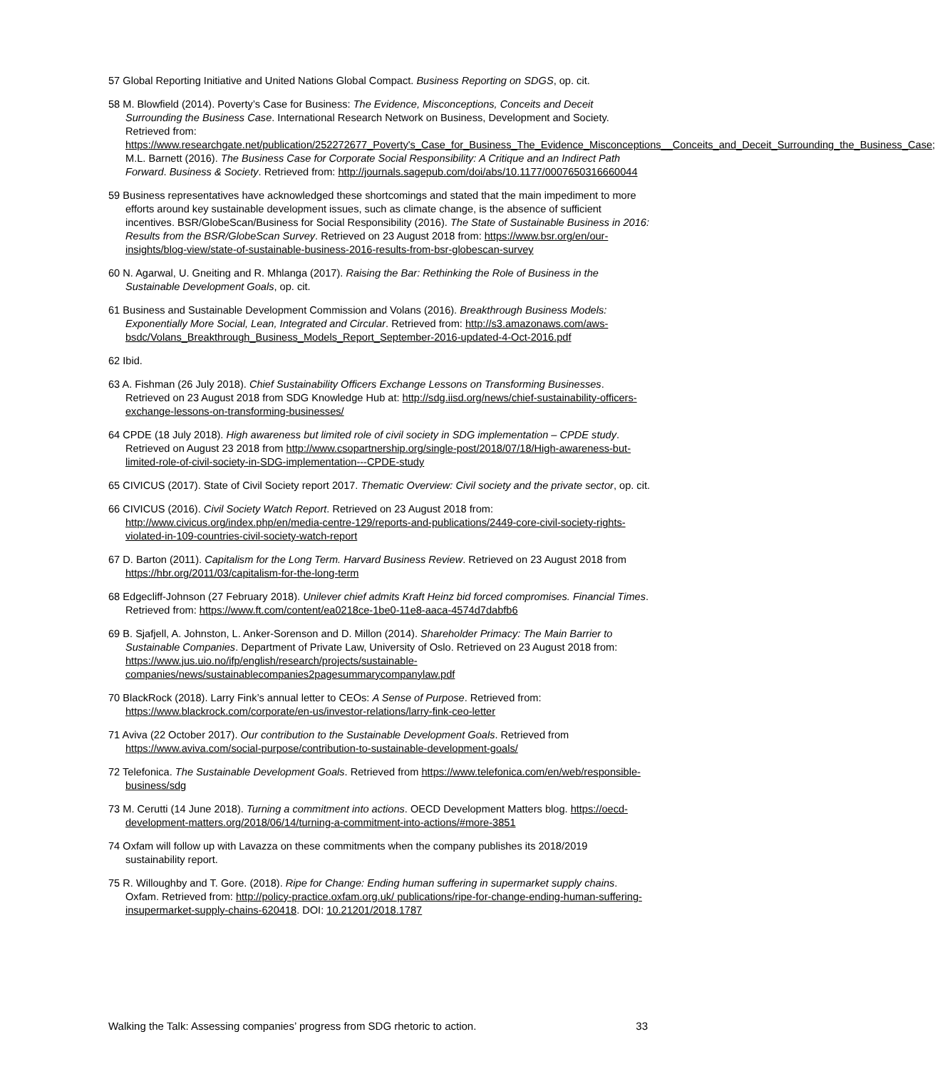57 Global Reporting Initiative and United Nations Global Compact. Business Reporting on SDGS, op. cit.
58 M. Blowfield (2014). Poverty’s Case for Business: The Evidence, Misconceptions, Conceits and Deceit Surrounding the Business Case. International Research Network on Business, Development and Society. Retrieved from: https://www.researchgate.net/publication/252272677_Poverty's_Case_for_Business_The_Evidence_Misconceptions__Conceits_and_Deceit_Surrounding_the_Business_Case; M.L. Barnett (2016). The Business Case for Corporate Social Responsibility: A Critique and an Indirect Path Forward. Business & Society. Retrieved from: http://journals.sagepub.com/doi/abs/10.1177/0007650316660044
59 Business representatives have acknowledged these shortcomings and stated that the main impediment to more efforts around key sustainable development issues, such as climate change, is the absence of sufficient incentives. BSR/GlobeScan/Business for Social Responsibility (2016). The State of Sustainable Business in 2016: Results from the BSR/GlobeScan Survey. Retrieved on 23 August 2018 from: https://www.bsr.org/en/our-insights/blog-view/state-of-sustainable-business-2016-results-from-bsr-globescan-survey
60 N. Agarwal, U. Gneiting and R. Mhlanga (2017). Raising the Bar: Rethinking the Role of Business in the Sustainable Development Goals, op. cit.
61 Business and Sustainable Development Commission and Volans (2016). Breakthrough Business Models: Exponentially More Social, Lean, Integrated and Circular. Retrieved from: http://s3.amazonaws.com/aws-bsdc/Volans_Breakthrough_Business_Models_Report_September-2016-updated-4-Oct-2016.pdf
62 Ibid.
63 A. Fishman (26 July 2018). Chief Sustainability Officers Exchange Lessons on Transforming Businesses. Retrieved on 23 August 2018 from SDG Knowledge Hub at: http://sdg.iisd.org/news/chief-sustainability-officers-exchange-lessons-on-transforming-businesses/
64 CPDE (18 July 2018). High awareness but limited role of civil society in SDG implementation – CPDE study. Retrieved on August 23 2018 from http://www.csopartnership.org/single-post/2018/07/18/High-awareness-but-limited-role-of-civil-society-in-SDG-implementation---CPDE-study
65 CIVICUS (2017). State of Civil Society report 2017. Thematic Overview: Civil society and the private sector, op. cit.
66 CIVICUS (2016). Civil Society Watch Report. Retrieved on 23 August 2018 from: http://www.civicus.org/index.php/en/media-centre-129/reports-and-publications/2449-core-civil-society-rights-violated-in-109-countries-civil-society-watch-report
67 D. Barton (2011). Capitalism for the Long Term. Harvard Business Review. Retrieved on 23 August 2018 from https://hbr.org/2011/03/capitalism-for-the-long-term
68 Edgecliff-Johnson (27 February 2018). Unilever chief admits Kraft Heinz bid forced compromises. Financial Times. Retrieved from: https://www.ft.com/content/ea0218ce-1be0-11e8-aaca-4574d7dabfb6
69 B. Sjafjell, A. Johnston, L. Anker-Sorenson and D. Millon (2014). Shareholder Primacy: The Main Barrier to Sustainable Companies. Department of Private Law, University of Oslo. Retrieved on 23 August 2018 from: https://www.jus.uio.no/ifp/english/research/projects/sustainable-companies/news/sustainablecompanies2pagesummarycompanylaw.pdf
70 BlackRock (2018). Larry Fink’s annual letter to CEOs: A Sense of Purpose. Retrieved from: https://www.blackrock.com/corporate/en-us/investor-relations/larry-fink-ceo-letter
71 Aviva (22 October 2017). Our contribution to the Sustainable Development Goals. Retrieved from https://www.aviva.com/social-purpose/contribution-to-sustainable-development-goals/
72 Telefonica. The Sustainable Development Goals. Retrieved from https://www.telefonica.com/en/web/responsible-business/sdg
73 M. Cerutti (14 June 2018). Turning a commitment into actions. OECD Development Matters blog. https://oecd-development-matters.org/2018/06/14/turning-a-commitment-into-actions/#more-3851
74 Oxfam will follow up with Lavazza on these commitments when the company publishes its 2018/2019 sustainability report.
75 R. Willoughby and T. Gore. (2018). Ripe for Change: Ending human suffering in supermarket supply chains. Oxfam. Retrieved from: http://policy-practice.oxfam.org.uk/ publications/ripe-for-change-ending-human-suffering-insupermarket-supply-chains-620418. DOI: 10.21201/2018.1787
Walking the Talk: Assessing companies’ progress from SDG rhetoric to action. 33